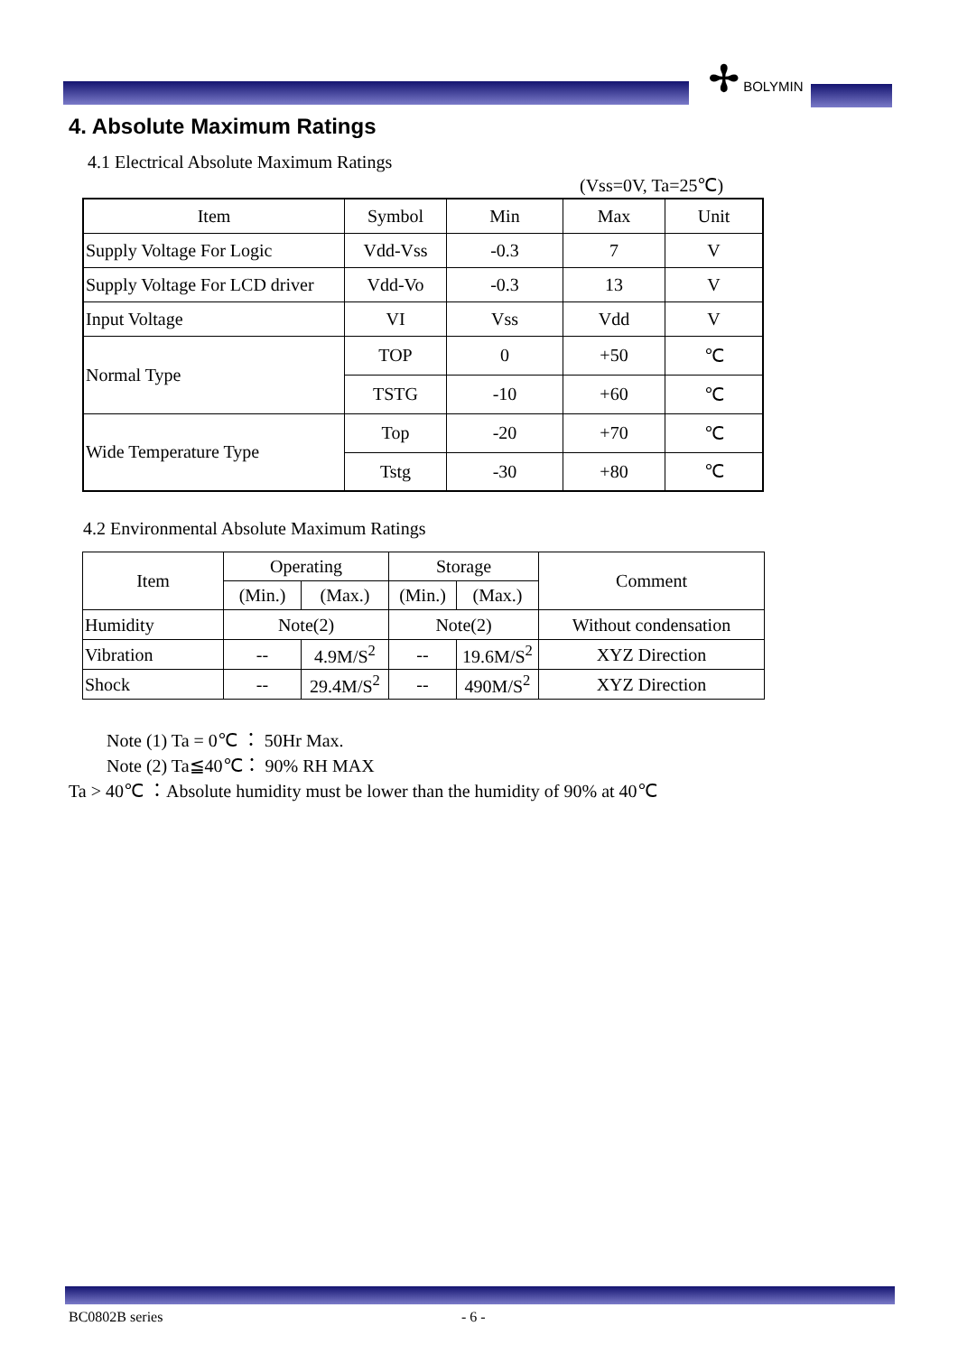✢ BOLYMIN
4. Absolute Maximum Ratings
4.1 Electrical Absolute Maximum Ratings
(Vss=0V, Ta=25℃)
| Item | Symbol | Min | Max | Unit |
| --- | --- | --- | --- | --- |
| Supply Voltage For Logic | Vdd-Vss | -0.3 | 7 | V |
| Supply Voltage For LCD driver | Vdd-Vo | -0.3 | 13 | V |
| Input Voltage | VI | Vss | Vdd | V |
| Normal Type | TOP | 0 | +50 | ℃ |
| | TSTG | -10 | +60 | ℃ |
| Wide Temperature Type | Top | -20 | +70 | ℃ |
| | Tstg | -30 | +80 | ℃ |
4.2 Environmental Absolute Maximum Ratings
| Item | Operating | | Storage | | Comment |
| | (Min.) | (Max.) | (Min.) | (Max.) | |
| Humidity | Note(2) | | Note(2) | | Without condensation |
| Vibration | -- | 4.9M/S<sup>2</sup> | -- | 19.6M/S<sup>2</sup> | XYZ Direction |
| Shock | -- | 29.4M/S<sup>2</sup> | -- | 490M/S<sup>2</sup> | XYZ Direction |
Note (1) Ta = 0℃ ： 50Hr Max.
Note (2) Ta≦40℃： 90% RH MAX
Ta > 40℃ ：Absolute humidity must be lower than the humidity of 90% at 40℃
BC0802B series - 6 -